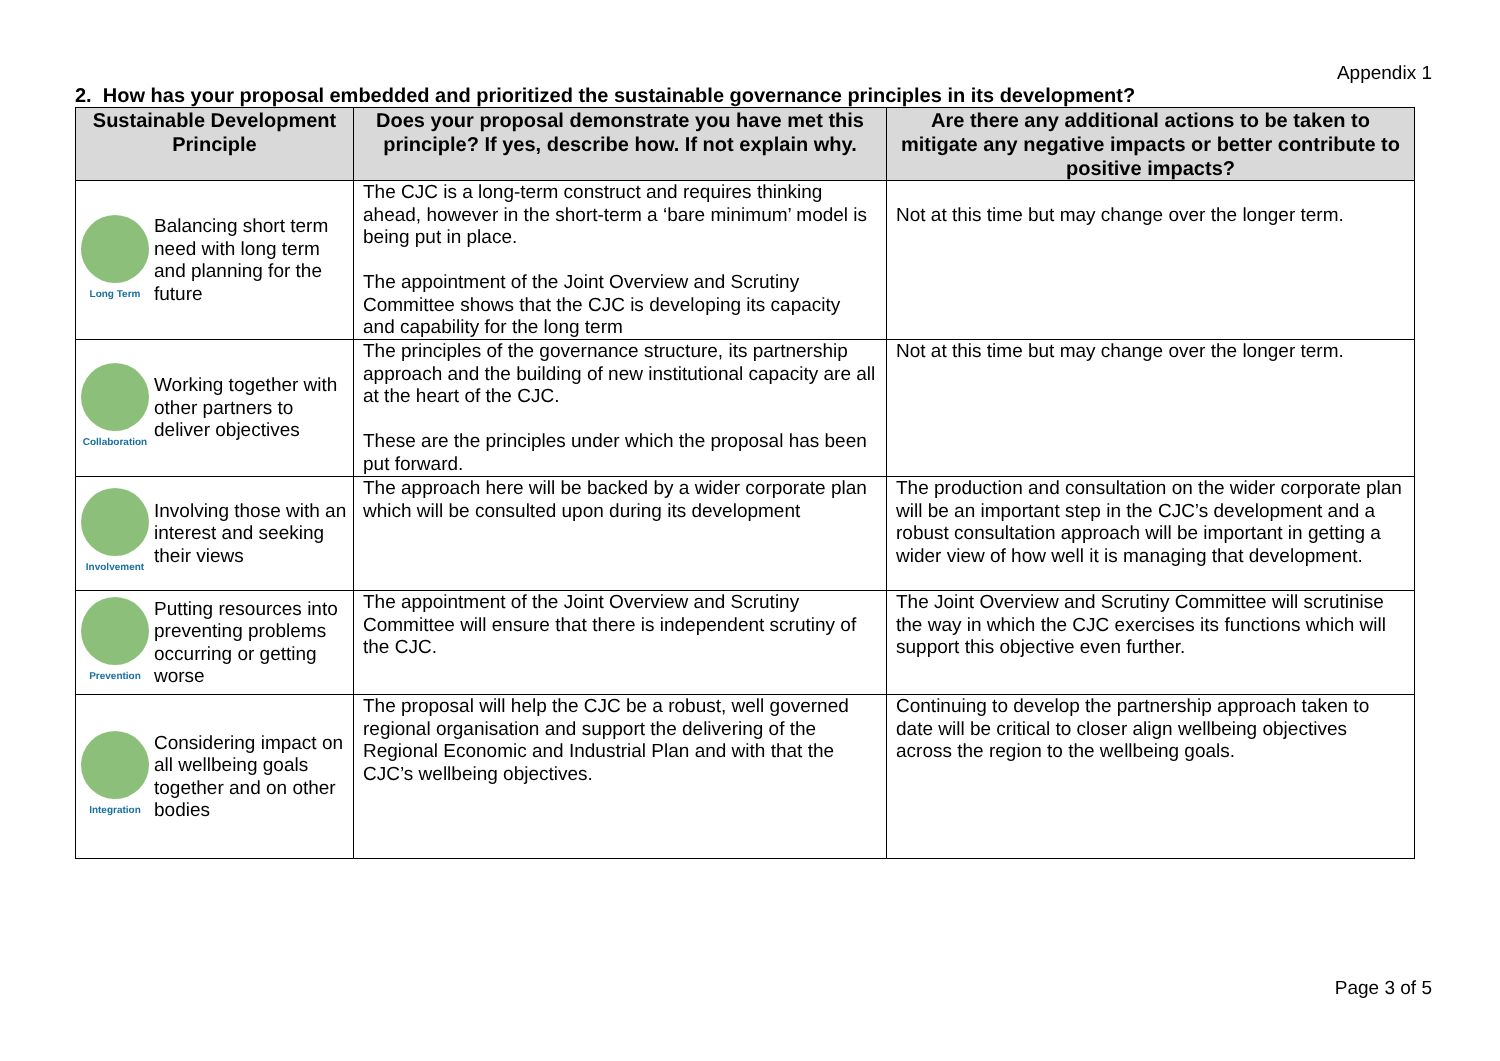Appendix 1
2. How has your proposal embedded and prioritized the sustainable governance principles in its development?
| Sustainable Development Principle | Does your proposal demonstrate you have met this principle? If yes, describe how. If not explain why. | Are there any additional actions to be taken to mitigate any negative impacts or better contribute to positive impacts? |
| --- | --- | --- |
| Long Term Balancing short term need with long term and planning for the future | The CJC is a long-term construct and requires thinking ahead, however in the short-term a ‘bare minimum’ model is being put in place. The appointment of the Joint Overview and Scrutiny Committee shows that the CJC is developing its capacity and capability for the long term | Not at this time but may change over the longer term. |
| Collaboration Working together with other partners to deliver objectives | The principles of the governance structure, its partnership approach and the building of new institutional capacity are all at the heart of the CJC. These are the principles under which the proposal has been put forward. | Not at this time but may change over the longer term. |
| Involvement Involving those with an interest and seeking their views | The approach here will be backed by a wider corporate plan which will be consulted upon during its development | The production and consultation on the wider corporate plan will be an important step in the CJC’s development and a robust consultation approach will be important in getting a wider view of how well it is managing that development. |
| Prevention Putting resources into preventing problems occurring or getting worse | The appointment of the Joint Overview and Scrutiny Committee will ensure that there is independent scrutiny of the CJC. | The Joint Overview and Scrutiny Committee will scrutinise the way in which the CJC exercises its functions which will support this objective even further. |
| Integration Considering impact on all wellbeing goals together and on other bodies | The proposal will help the CJC be a robust, well governed regional organisation and support the delivering of the Regional Economic and Industrial Plan and with that the CJC’s wellbeing objectives. | Continuing to develop the partnership approach taken to date will be critical to closer align wellbeing objectives across the region to the wellbeing goals. |
Page 3 of 5